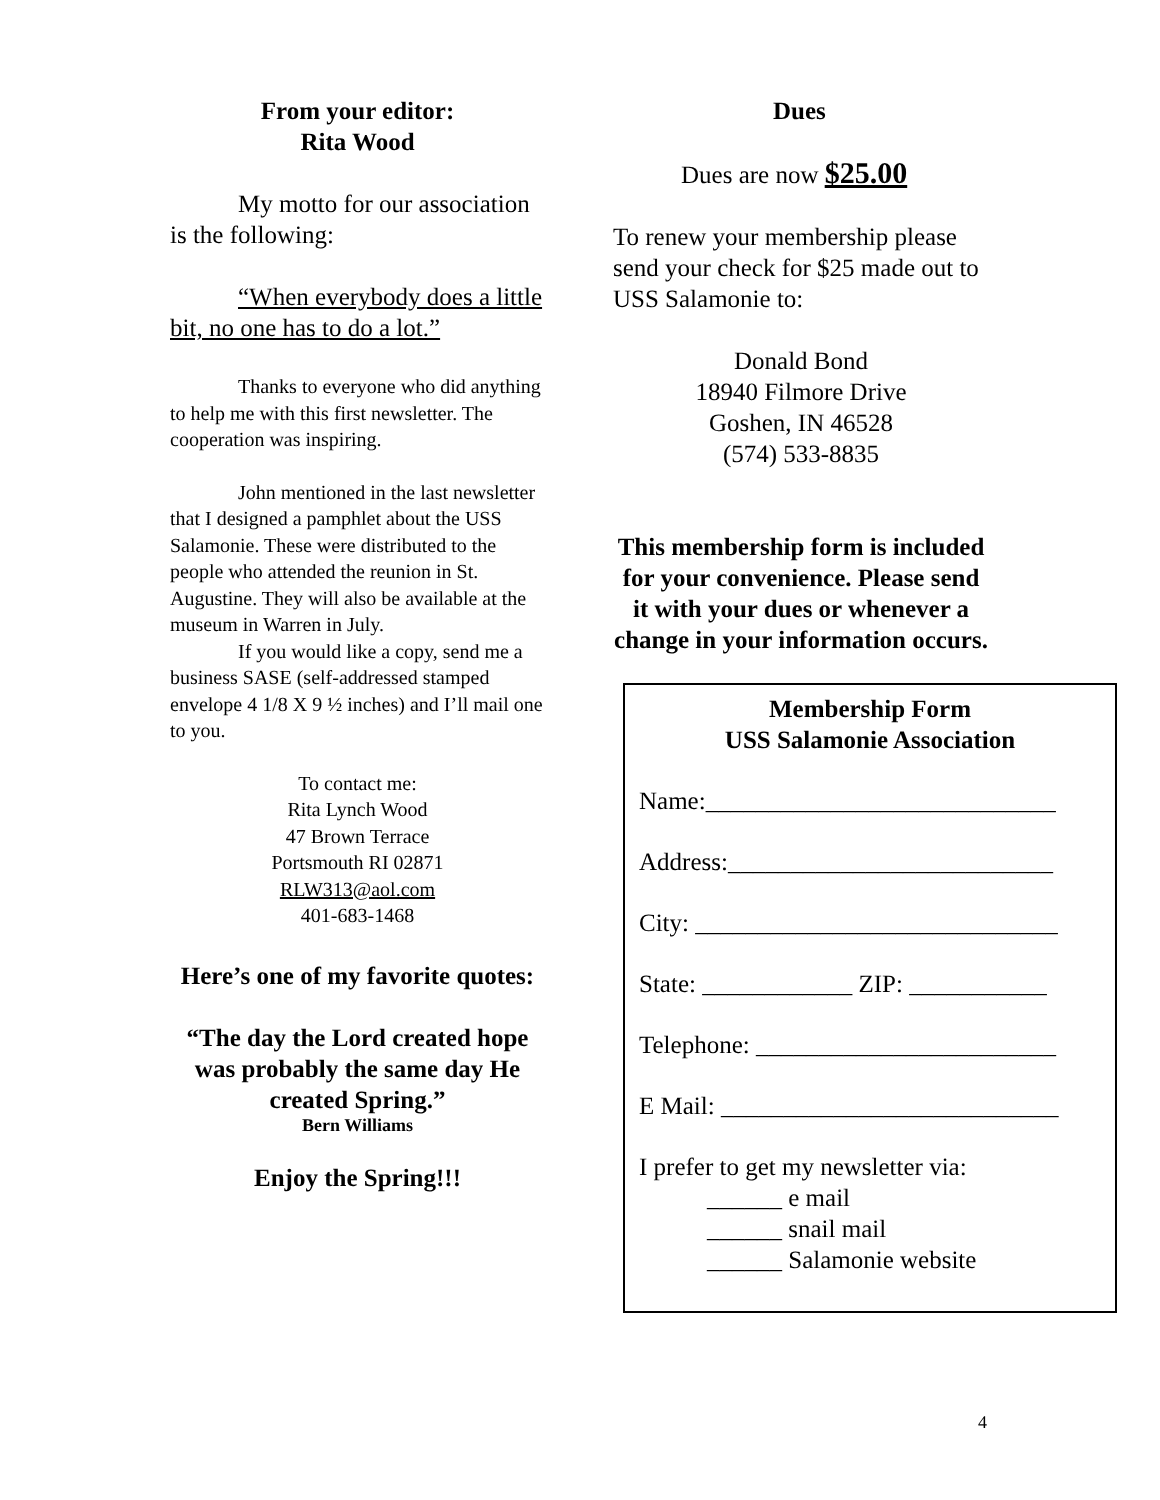From your editor:
Rita Wood
My motto for our association is the following:
“When everybody does a little bit, no one has to do a lot.”
Thanks to everyone who did anything to help me with this first newsletter. The cooperation was inspiring.
John mentioned in the last newsletter that I designed a pamphlet about the USS Salamonie. These were distributed to the people who attended the reunion in St. Augustine. They will also be available at the museum in Warren in July.
If you would like a copy, send me a business SASE (self-addressed stamped envelope 4 1/8 X 9 ½ inches) and I’ll mail one to you.
To contact me:
Rita Lynch Wood
47 Brown Terrace
Portsmouth RI 02871
RLW313@aol.com
401-683-1468
Here’s one of my favorite quotes:
“The day the Lord created hope was probably the same day He created Spring.”
Bern Williams
Enjoy the Spring!!!
Dues
Dues are now $25.00
To renew your membership please send your check for $25 made out to USS Salamonie to:
Donald Bond
18940 Filmore Drive
Goshen, IN 46528
(574) 533-8835
This membership form is included for your convenience. Please send it with your dues or whenever a change in your information occurs.
Membership Form
USS Salamonie Association
Name:____________________________
Address:__________________________
City: _____________________________
State: ____________ ZIP: ___________
Telephone: ________________________
E Mail: ___________________________
I prefer to get my newsletter via:
______ e mail
______ snail mail
______ Salamonie website
4